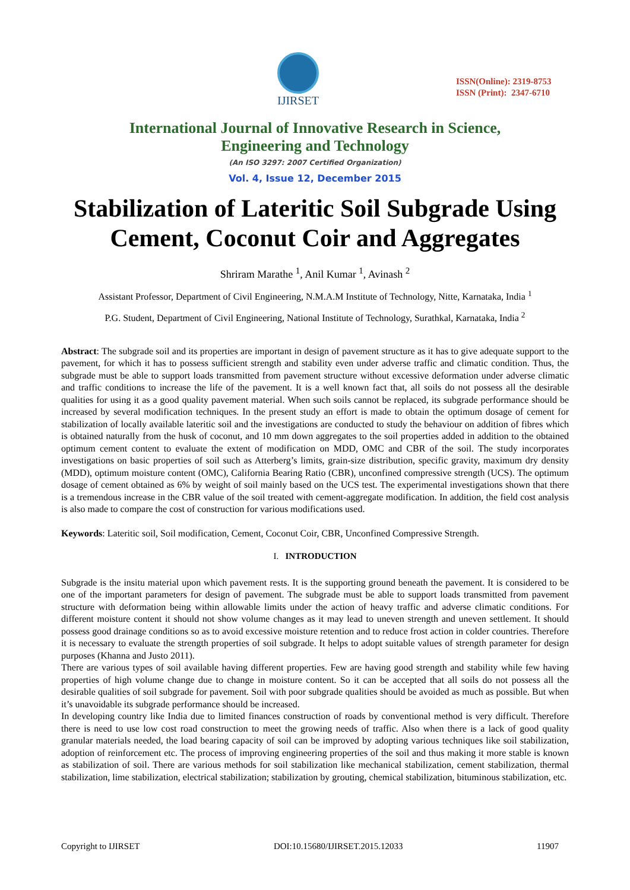IJIRSET
ISSN(Online): 2319-8753
ISSN (Print): 2347-6710
International Journal of Innovative Research in Science,
Engineering and Technology
(An ISO 3297: 2007 Certified Organization)
Vol. 4, Issue 12, December 2015
Stabilization of Lateritic Soil Subgrade Using Cement, Coconut Coir and Aggregates
Shriram Marathe <sup>1</sup>, Anil Kumar <sup>1</sup>, Avinash <sup>2</sup>
Assistant Professor, Department of Civil Engineering, N.M.A.M Institute of Technology, Nitte, Karnataka, India <sup>1</sup>
P.G. Student, Department of Civil Engineering, National Institute of Technology, Surathkal, Karnataka, India <sup>2</sup>
Abstract: The subgrade soil and its properties are important in design of pavement structure as it has to give adequate support to the pavement, for which it has to possess sufficient strength and stability even under adverse traffic and climatic condition. Thus, the subgrade must be able to support loads transmitted from pavement structure without excessive deformation under adverse climatic and traffic conditions to increase the life of the pavement. It is a well known fact that, all soils do not possess all the desirable qualities for using it as a good quality pavement material. When such soils cannot be replaced, its subgrade performance should be increased by several modification techniques. In the present study an effort is made to obtain the optimum dosage of cement for stabilization of locally available lateritic soil and the investigations are conducted to study the behaviour on addition of fibres which is obtained naturally from the husk of coconut, and 10 mm down aggregates to the soil properties added in addition to the obtained optimum cement content to evaluate the extent of modification on MDD, OMC and CBR of the soil. The study incorporates investigations on basic properties of soil such as Atterberg’s limits, grain-size distribution, specific gravity, maximum dry density (MDD), optimum moisture content (OMC), California Bearing Ratio (CBR), unconfined compressive strength (UCS). The optimum dosage of cement obtained as 6% by weight of soil mainly based on the UCS test. The experimental investigations shown that there is a tremendous increase in the CBR value of the soil treated with cement-aggregate modification. In addition, the field cost analysis is also made to compare the cost of construction for various modifications used.
Keywords: Lateritic soil, Soil modification, Cement, Coconut Coir, CBR, Unconfined Compressive Strength.
I. INTRODUCTION
Subgrade is the insitu material upon which pavement rests. It is the supporting ground beneath the pavement. It is considered to be one of the important parameters for design of pavement. The subgrade must be able to support loads transmitted from pavement structure with deformation being within allowable limits under the action of heavy traffic and adverse climatic conditions. For different moisture content it should not show volume changes as it may lead to uneven strength and uneven settlement. It should possess good drainage conditions so as to avoid excessive moisture retention and to reduce frost action in colder countries. Therefore it is necessary to evaluate the strength properties of soil subgrade. It helps to adopt suitable values of strength parameter for design purposes (Khanna and Justo 2011).
There are various types of soil available having different properties. Few are having good strength and stability while few having properties of high volume change due to change in moisture content. So it can be accepted that all soils do not possess all the desirable qualities of soil subgrade for pavement. Soil with poor subgrade qualities should be avoided as much as possible. But when it’s unavoidable its subgrade performance should be increased.
In developing country like India due to limited finances construction of roads by conventional method is very difficult. Therefore there is need to use low cost road construction to meet the growing needs of traffic. Also when there is a lack of good quality granular materials needed, the load bearing capacity of soil can be improved by adopting various techniques like soil stabilization, adoption of reinforcement etc. The process of improving engineering properties of the soil and thus making it more stable is known as stabilization of soil. There are various methods for soil stabilization like mechanical stabilization, cement stabilization, thermal stabilization, lime stabilization, electrical stabilization; stabilization by grouting, chemical stabilization, bituminous stabilization, etc.
Copyright to IJIRSET DOI:10.15680/IJIRSET.2015.12033 11907